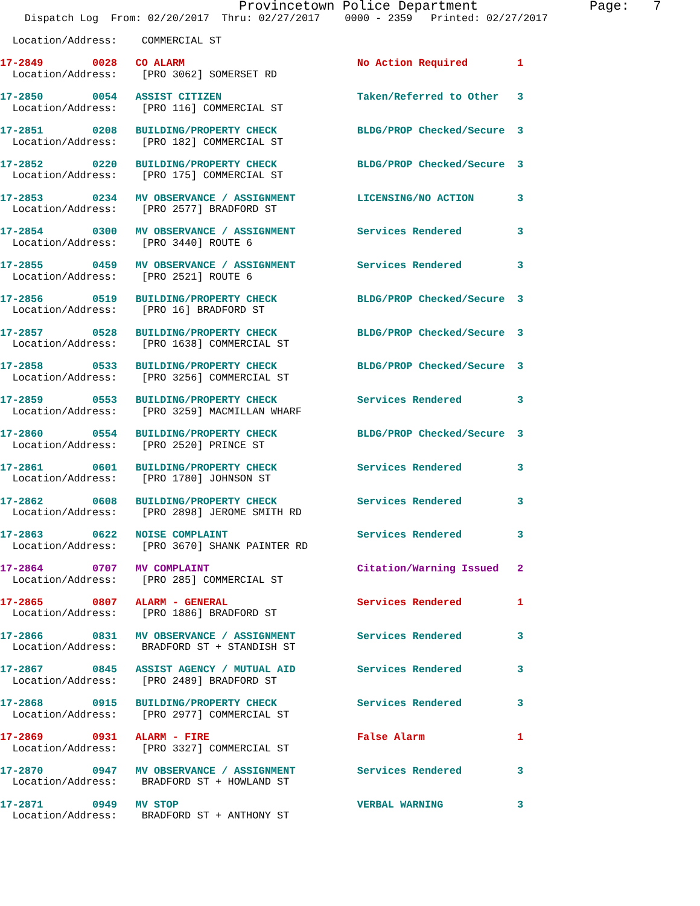Provincetown Police Department              Page:   7
    Dispatch Log  From: 02/20/2017  Thru: 02/27/2017    0000 - 2359   Printed: 02/27/2017

  Location/Address:    COMMERCIAL ST
17-2849        0028   CO ALARM                            No Action Required        1
  Location/Address:    [PRO 3062] SOMERSET RD
17-2850        0054   ASSIST CITIZEN                      Taken/Referred to Other   3
  Location/Address:    [PRO 116] COMMERCIAL ST
17-2851        0208   BUILDING/PROPERTY CHECK             BLDG/PROP Checked/Secure  3
  Location/Address:    [PRO 182] COMMERCIAL ST
17-2852        0220   BUILDING/PROPERTY CHECK             BLDG/PROP Checked/Secure  3
  Location/Address:    [PRO 175] COMMERCIAL ST
17-2853        0234   MV OBSERVANCE / ASSIGNMENT          LICENSING/NO ACTION       3
  Location/Address:    [PRO 2577] BRADFORD ST
17-2854        0300   MV OBSERVANCE / ASSIGNMENT          Services Rendered         3
  Location/Address:    [PRO 3440] ROUTE 6
17-2855        0459   MV OBSERVANCE / ASSIGNMENT          Services Rendered         3
  Location/Address:    [PRO 2521] ROUTE 6
17-2856        0519   BUILDING/PROPERTY CHECK             BLDG/PROP Checked/Secure  3
  Location/Address:    [PRO 16] BRADFORD ST
17-2857        0528   BUILDING/PROPERTY CHECK             BLDG/PROP Checked/Secure  3
  Location/Address:    [PRO 1638] COMMERCIAL ST
17-2858        0533   BUILDING/PROPERTY CHECK             BLDG/PROP Checked/Secure  3
  Location/Address:    [PRO 3256] COMMERCIAL ST
17-2859        0553   BUILDING/PROPERTY CHECK             Services Rendered         3
  Location/Address:    [PRO 3259] MACMILLAN WHARF
17-2860        0554   BUILDING/PROPERTY CHECK             BLDG/PROP Checked/Secure  3
  Location/Address:    [PRO 2520] PRINCE ST
17-2861        0601   BUILDING/PROPERTY CHECK             Services Rendered         3
  Location/Address:    [PRO 1780] JOHNSON ST
17-2862        0608   BUILDING/PROPERTY CHECK             Services Rendered         3
  Location/Address:    [PRO 2898] JEROME SMITH RD
17-2863        0622   NOISE COMPLAINT                     Services Rendered         3
  Location/Address:    [PRO 3670] SHANK PAINTER RD
17-2864        0707   MV COMPLAINT                        Citation/Warning Issued   2
  Location/Address:    [PRO 285] COMMERCIAL ST
17-2865        0807   ALARM - GENERAL                     Services Rendered         1
  Location/Address:    [PRO 1886] BRADFORD ST
17-2866        0831   MV OBSERVANCE / ASSIGNMENT          Services Rendered         3
  Location/Address:    BRADFORD ST + STANDISH ST
17-2867        0845   ASSIST AGENCY / MUTUAL AID          Services Rendered         3
  Location/Address:    [PRO 2489] BRADFORD ST
17-2868        0915   BUILDING/PROPERTY CHECK             Services Rendered         3
  Location/Address:    [PRO 2977] COMMERCIAL ST
17-2869        0931   ALARM - FIRE                        False Alarm               1
  Location/Address:    [PRO 3327] COMMERCIAL ST
17-2870        0947   MV OBSERVANCE / ASSIGNMENT          Services Rendered         3
  Location/Address:    BRADFORD ST + HOWLAND ST
17-2871        0949   MV STOP                             VERBAL WARNING            3
  Location/Address:    BRADFORD ST + ANTHONY ST